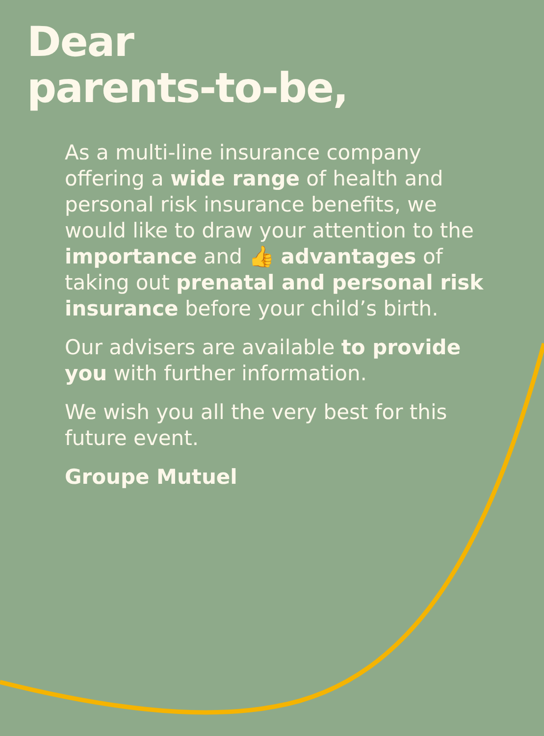Dear
parents-to-be,
As a multi-line insurance company offering a wide range of health and personal risk insurance benefits, we would like to draw your attention to the importance and 👍 advantages of taking out prenatal and personal risk insurance before your child’s birth.
Our advisers are available to provide you with further information.
We wish you all the very best for this future event.
Groupe Mutuel